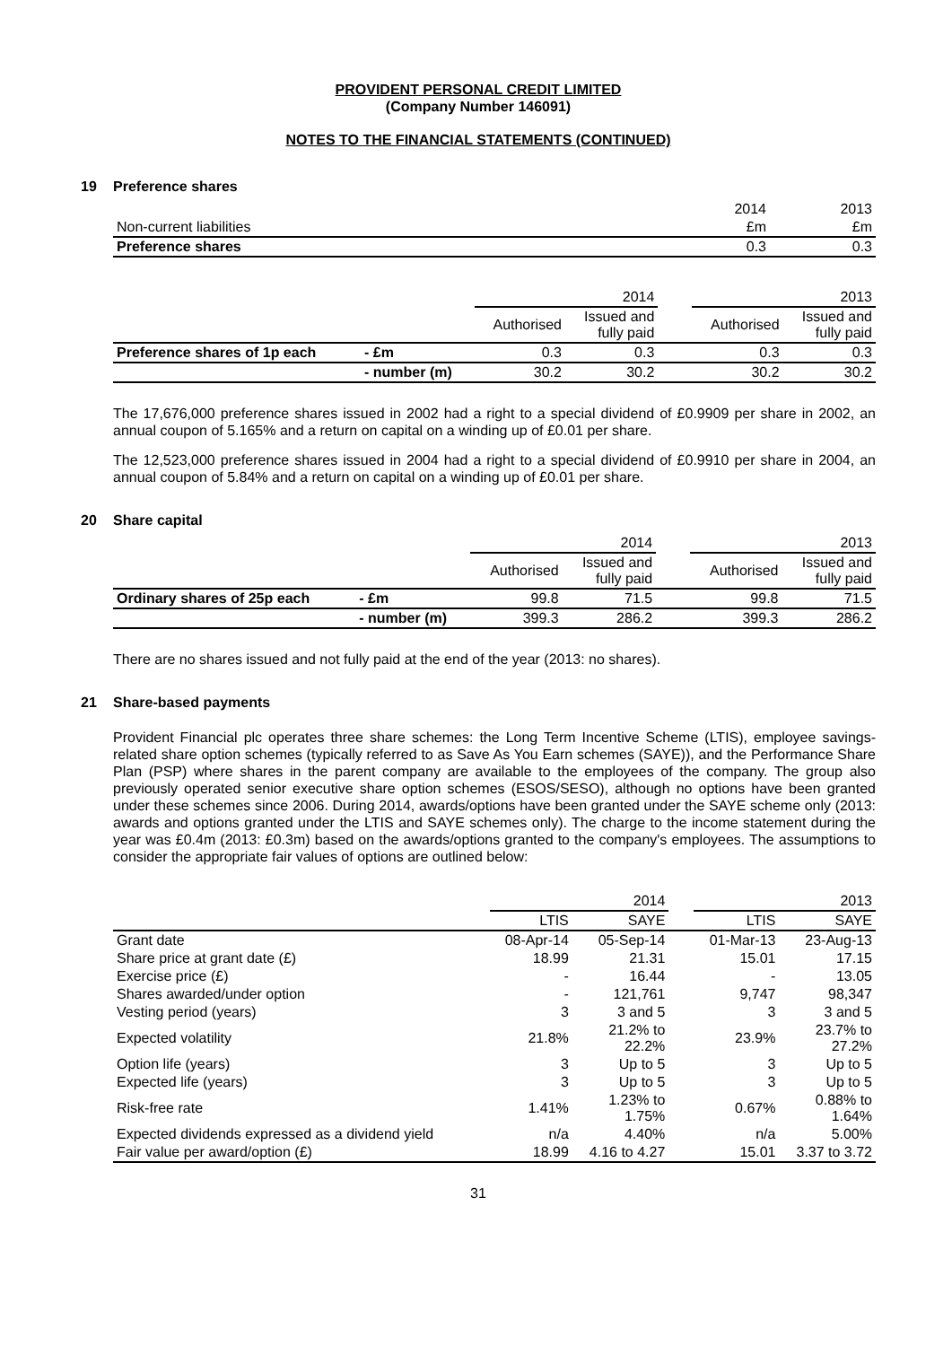PROVIDENT PERSONAL CREDIT LIMITED
(Company Number 146091)
NOTES TO THE FINANCIAL STATEMENTS (CONTINUED)
19 Preference shares
| | 2014 | 2013 |
| Non-current liabilities | £m | £m |
| Preference shares | 0.3 | 0.3 |
| | | 2014 | | | 2013 | |
| | | Authorised | Issued and fully paid | | Authorised | Issued and fully paid |
| Preference shares of 1p each | - £m | 0.3 | 0.3 | | 0.3 | 0.3 |
| | - number (m) | 30.2 | 30.2 | | 30.2 | 30.2 |
The 17,676,000 preference shares issued in 2002 had a right to a special dividend of £0.9909 per share in 2002, an annual coupon of 5.165% and a return on capital on a winding up of £0.01 per share.
The 12,523,000 preference shares issued in 2004 had a right to a special dividend of £0.9910 per share in 2004, an annual coupon of 5.84% and a return on capital on a winding up of £0.01 per share.
20 Share capital
| | | 2014 | | | 2013 | |
| | | Authorised | Issued and fully paid | | Authorised | Issued and fully paid |
| Ordinary shares of 25p each | - £m | 99.8 | 71.5 | | 99.8 | 71.5 |
| | - number (m) | 399.3 | 286.2 | | 399.3 | 286.2 |
There are no shares issued and not fully paid at the end of the year (2013: no shares).
21 Share-based payments
Provident Financial plc operates three share schemes: the Long Term Incentive Scheme (LTIS), employee savings-related share option schemes (typically referred to as Save As You Earn schemes (SAYE)), and the Performance Share Plan (PSP) where shares in the parent company are available to the employees of the company. The group also previously operated senior executive share option schemes (ESOS/SESO), although no options have been granted under these schemes since 2006. During 2014, awards/options have been granted under the SAYE scheme only (2013: awards and options granted under the LTIS and SAYE schemes only). The charge to the income statement during the year was £0.4m (2013: £0.3m) based on the awards/options granted to the company's employees. The assumptions to consider the appropriate fair values of options are outlined below:
| | 2014 | | | 2013 | |
| | LTIS | SAYE | | LTIS | SAYE |
| Grant date | 08-Apr-14 | 05-Sep-14 | | 01-Mar-13 | 23-Aug-13 |
| Share price at grant date (£) | 18.99 | 21.31 | | 15.01 | 17.15 |
| Exercise price (£) | - | 16.44 | | - | 13.05 |
| Shares awarded/under option | - | 121,761 | | 9,747 | 98,347 |
| Vesting period (years) | 3 | 3 and 5 | | 3 | 3 and 5 |
| Expected volatility | 21.8% | 21.2% to 22.2% | | 23.9% | 23.7% to 27.2% |
| Option life (years) | 3 | Up to 5 | | 3 | Up to 5 |
| Expected life (years) | 3 | Up to 5 | | 3 | Up to 5 |
| Risk-free rate | 1.41% | 1.23% to 1.75% | | 0.67% | 0.88% to 1.64% |
| Expected dividends expressed as a dividend yield | n/a | 4.40% | | n/a | 5.00% |
| Fair value per award/option (£) | 18.99 | 4.16 to 4.27 | | 15.01 | 3.37 to 3.72 |
31